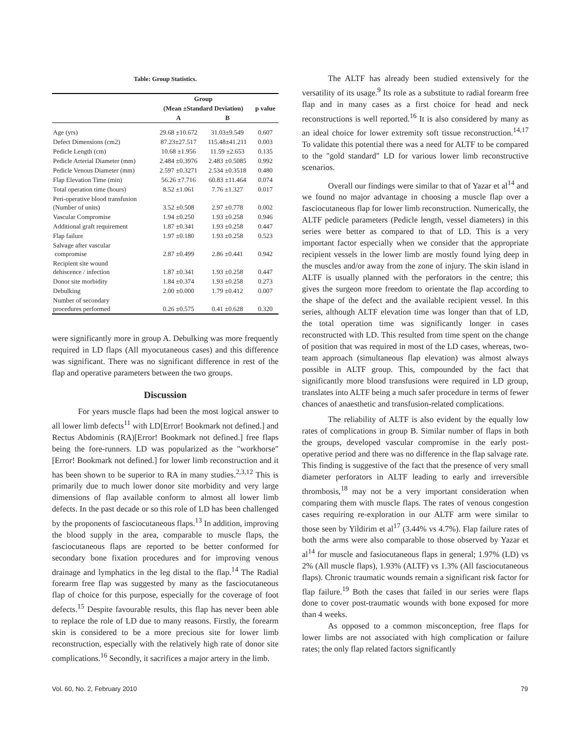Table: Group Statistics.
| | Group | | |
| --- | --- | --- | --- |
| | (Mean ±Standard Deviation) | | p value |
| | A | B | |
| Age (yrs) | 29.68 ±10.672 | 31.03±9.549 | 0.607 |
| Defect Dimensions (cm2) | 87.23±27.517 | 115.48±41.211 | 0.003 |
| Pedicle Length (cm) | 10.68 ±1.956 | 11.59 ±2.653 | 0.135 |
| Pedicle Arterial Diameter (mm) | 2.484 ±0.3976 | 2.483 ±0.5085 | 0.992 |
| Pedicle Venous Diameter (mm) | 2.597 ±0.3271 | 2.534 ±0.3518 | 0.480 |
| Flap Elevation Time (min) | 56.26 ±7.716 | 60.83 ±11.464 | 0.074 |
| Total operation time (hours) | 8.52 ±1.061 | 7.76 ±1.327 | 0.017 |
| Peri-operative blood transfusion (Number of units) | 3.52 ±0.508 | 2.97 ±0.778 | 0.002 |
| Vascular Compromise | 1.94 ±0.250 | 1.93 ±0.258 | 0.946 |
| Additional graft requirement | 1.87 ±0.341 | 1.93 ±0.258 | 0.447 |
| Flap failure | 1.97 ±0.180 | 1.93 ±0.258 | 0.523 |
| Salvage after vascular compromise | 2.87 ±0.499 | 2.86 ±0.441 | 0.942 |
| Recipient site wound dehiscence / infection | 1.87 ±0.341 | 1.93 ±0.258 | 0.447 |
| Donor site morbidity | 1.84 ±0.374 | 1.93 ±0.258 | 0.273 |
| Debulking | 2.00 ±0.000 | 1.79 ±0.412 | 0.007 |
| Number of secondary procedures performed | 0.26 ±0.575 | 0.41 ±0.628 | 0.320 |
were significantly more in group A. Debulking was more frequently required in LD flaps (All myocutaneous cases) and this difference was significant. There was no significant difference in rest of the flap and operative parameters between the two groups.
Discussion
For years muscle flaps had been the most logical answer to all lower limb defects<sup>11</sup> with LD[Error! Bookmark not defined.] and Rectus Abdominis (RA)[Error! Bookmark not defined.] free flaps being the fore-runners. LD was popularized as the "workhorse"[Error! Bookmark not defined.] for lower limb reconstruction and it has been shown to be superior to RA in many studies.<sup>2,3,12</sup> This is primarily due to much lower donor site morbidity and very large dimensions of flap available conform to almost all lower limb defects. In the past decade or so this role of LD has been challenged by the proponents of fasciocutaneous flaps.<sup>13</sup> In addition, improving the blood supply in the area, comparable to muscle flaps, the fasciocutaneous flaps are reported to be better conformed for secondary bone fixation procedures and for improving venous drainage and lymphatics in the leg distal to the flap.<sup>14</sup> The Radial forearm free flap was suggested by many as the fasciocutaneous flap of choice for this purpose, especially for the coverage of foot defects.<sup>15</sup> Despite favourable results, this flap has never been able to replace the role of LD due to many reasons. Firstly, the forearm skin is considered to be a more precious site for lower limb reconstruction, especially with the relatively high rate of donor site complications.<sup>16</sup> Secondly, it sacrifices a major artery in the limb.
The ALTF has already been studied extensively for the versatility of its usage.<sup>9</sup> Its role as a substitute to radial forearm free flap and in many cases as a first choice for head and neck reconstructions is well reported.<sup>16</sup> It is also considered by many as an ideal choice for lower extremity soft tissue reconstruction.<sup>14,17</sup> To validate this potential there was a need for ALTF to be compared to the "gold standard" LD for various lower limb reconstructive scenarios.
Overall our findings were similar to that of Yazar et al<sup>14</sup> and we found no major advantage in choosing a muscle flap over a fasciocutaneous flap for lower limb reconstruction. Numerically, the ALTF pedicle parameters (Pedicle length, vessel diameters) in this series were better as compared to that of LD. This is a very important factor especially when we consider that the appropriate recipient vessels in the lower limb are mostly found lying deep in the muscles and/or away from the zone of injury. The skin island in ALTF is usually planned with the perforators in the centre; this gives the surgeon more freedom to orientate the flap according to the shape of the defect and the available recipient vessel. In this series, although ALTF elevation time was longer than that of LD, the total operation time was significantly longer in cases reconstructed with LD. This resulted from time spent on the change of position that was required in most of the LD cases, whereas, two-team approach (simultaneous flap elevation) was almost always possible in ALTF group. This, compounded by the fact that significantly more blood transfusions were required in LD group, translates into ALTF being a much safer procedure in terms of fewer chances of anaesthetic and transfusion-related complications.
The reliability of ALTF is also evident by the equally low rates of complications in group B. Similar number of flaps in both the groups, developed vascular compromise in the early post-operative period and there was no difference in the flap salvage rate. This finding is suggestive of the fact that the presence of very small diameter perforators in ALTF leading to early and irreversible thrombosis,<sup>18</sup> may not be a very important consideration when comparing them with muscle flaps. The rates of venous congestion cases requiring re-exploration in our ALTF arm were similar to those seen by Yildirim et al<sup>17</sup> (3.44% vs 4.7%). Flap failure rates of both the arms were also comparable to those observed by Yazar et al<sup>14</sup> for muscle and fasiocutaneous flaps in general; 1.97% (LD) vs 2% (All muscle flaps), 1.93% (ALTF) vs 1.3% (All fasciocutaneous flaps). Chronic traumatic wounds remain a significant risk factor for flap failure.<sup>19</sup> Both the cases that failed in our series were flaps done to cover post-traumatic wounds with bone exposed for more than 4 weeks.
As opposed to a common misconception, free flaps for lower limbs are not associated with high complication or failure rates; the only flap related factors significantly
Vol. 60, No. 2, February 2010 79